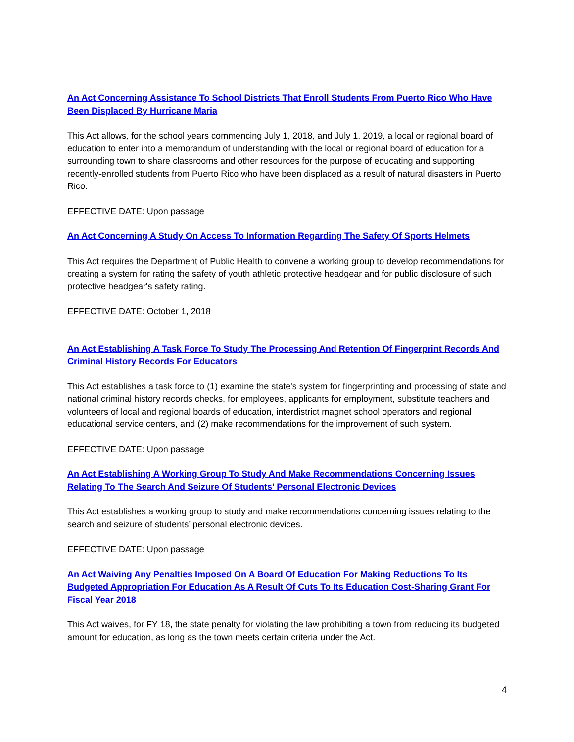An Act Concerning Assistance To School Districts That Enroll Students From Puerto Rico Who Have Been Displaced By Hurricane Maria
This Act allows, for the school years commencing July 1, 2018, and July 1, 2019, a local or regional board of education to enter into a memorandum of understanding with the local or regional board of education for a surrounding town to share classrooms and other resources for the purpose of educating and supporting recently-enrolled students from Puerto Rico who have been displaced as a result of natural disasters in Puerto Rico.
EFFECTIVE DATE: Upon passage
An Act Concerning A Study On Access To Information Regarding The Safety Of Sports Helmets
This Act requires the Department of Public Health to convene a working group to develop recommendations for creating a system for rating the safety of youth athletic protective headgear and for public disclosure of such protective headgear's safety rating.
EFFECTIVE DATE: October 1, 2018
An Act Establishing A Task Force To Study The Processing And Retention Of Fingerprint Records And Criminal History Records For Educators
This Act establishes a task force to (1) examine the state's system for fingerprinting and processing of state and national criminal history records checks, for employees, applicants for employment, substitute teachers and volunteers of local and regional boards of education, interdistrict magnet school operators and regional educational service centers, and (2) make recommendations for the improvement of such system.
EFFECTIVE DATE: Upon passage
An Act Establishing A Working Group To Study And Make Recommendations Concerning Issues Relating To The Search And Seizure Of Students' Personal Electronic Devices
This Act establishes a working group to study and make recommendations concerning issues relating to the search and seizure of students’ personal electronic devices.
EFFECTIVE DATE: Upon passage
An Act Waiving Any Penalties Imposed On A Board Of Education For Making Reductions To Its Budgeted Appropriation For Education As A Result Of Cuts To Its Education Cost-Sharing Grant For Fiscal Year 2018
This Act waives, for FY 18, the state penalty for violating the law prohibiting a town from reducing its budgeted amount for education, as long as the town meets certain criteria under the Act.
4